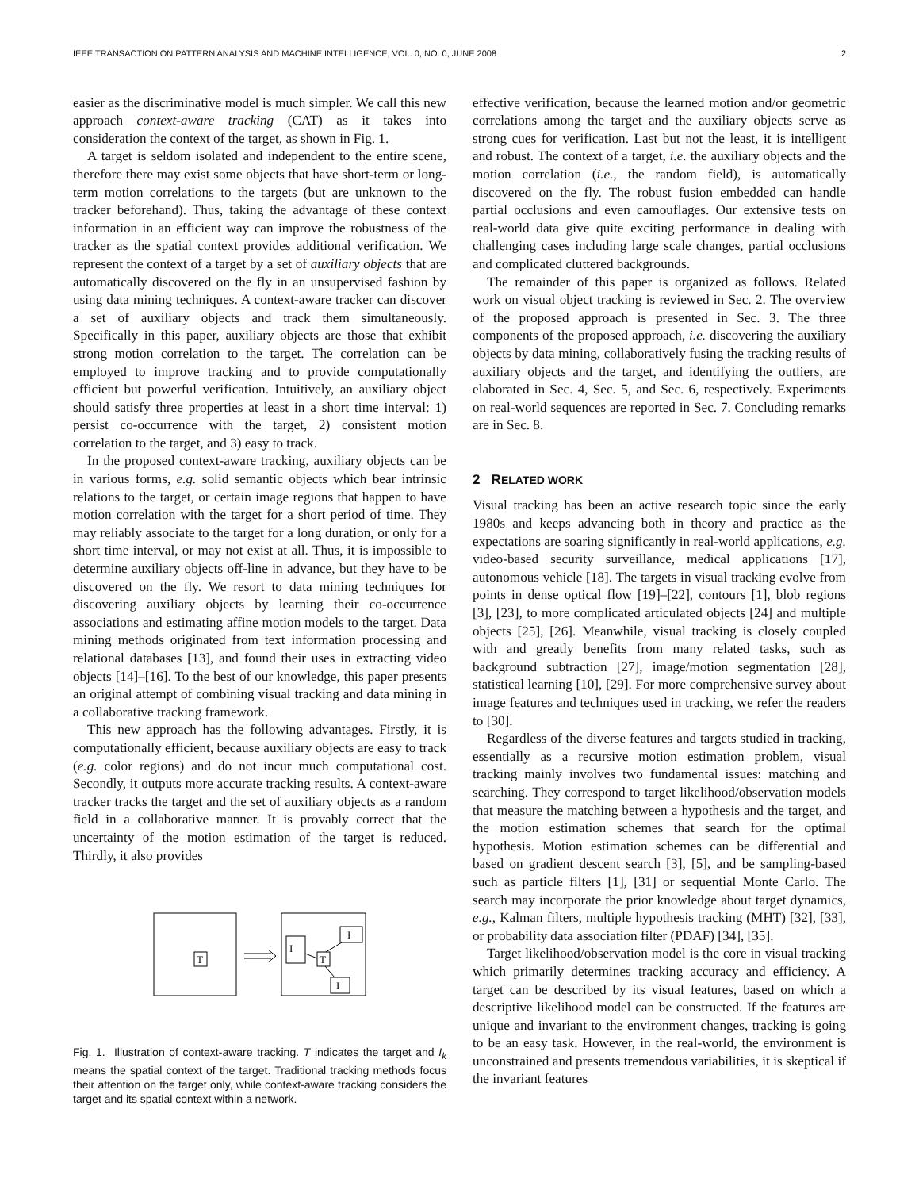IEEE TRANSACTION ON PATTERN ANALYSIS AND MACHINE INTELLIGENCE, VOL. 0, NO. 0, JUNE 2008 2
easier as the discriminative model is much simpler. We call this new approach context-aware tracking (CAT) as it takes into consideration the context of the target, as shown in Fig. 1.
A target is seldom isolated and independent to the entire scene, therefore there may exist some objects that have short-term or long-term motion correlations to the targets (but are unknown to the tracker beforehand). Thus, taking the advantage of these context information in an efficient way can improve the robustness of the tracker as the spatial context provides additional verification. We represent the context of a target by a set of auxiliary objects that are automatically discovered on the fly in an unsupervised fashion by using data mining techniques. A context-aware tracker can discover a set of auxiliary objects and track them simultaneously. Specifically in this paper, auxiliary objects are those that exhibit strong motion correlation to the target. The correlation can be employed to improve tracking and to provide computationally efficient but powerful verification. Intuitively, an auxiliary object should satisfy three properties at least in a short time interval: 1) persist co-occurrence with the target, 2) consistent motion correlation to the target, and 3) easy to track.
In the proposed context-aware tracking, auxiliary objects can be in various forms, e.g. solid semantic objects which bear intrinsic relations to the target, or certain image regions that happen to have motion correlation with the target for a short period of time. They may reliably associate to the target for a long duration, or only for a short time interval, or may not exist at all. Thus, it is impossible to determine auxiliary objects off-line in advance, but they have to be discovered on the fly. We resort to data mining techniques for discovering auxiliary objects by learning their co-occurrence associations and estimating affine motion models to the target. Data mining methods originated from text information processing and relational databases [13], and found their uses in extracting video objects [14]–[16]. To the best of our knowledge, this paper presents an original attempt of combining visual tracking and data mining in a collaborative tracking framework.
This new approach has the following advantages. Firstly, it is computationally efficient, because auxiliary objects are easy to track (e.g. color regions) and do not incur much computational cost. Secondly, it outputs more accurate tracking results. A context-aware tracker tracks the target and the set of auxiliary objects as a random field in a collaborative manner. It is provably correct that the uncertainty of the motion estimation of the target is reduced. Thirdly, it also provides
T
I
T
I
I
Fig. 1. Illustration of context-aware tracking. T indicates the target and I<sub>k</sub> means the spatial context of the target. Traditional tracking methods focus their attention on the target only, while context-aware tracking considers the target and its spatial context within a network.
effective verification, because the learned motion and/or geometric correlations among the target and the auxiliary objects serve as strong cues for verification. Last but not the least, it is intelligent and robust. The context of a target, i.e. the auxiliary objects and the motion correlation (i.e., the random field), is automatically discovered on the fly. The robust fusion embedded can handle partial occlusions and even camouflages. Our extensive tests on real-world data give quite exciting performance in dealing with challenging cases including large scale changes, partial occlusions and complicated cluttered backgrounds.
The remainder of this paper is organized as follows. Related work on visual object tracking is reviewed in Sec. 2. The overview of the proposed approach is presented in Sec. 3. The three components of the proposed approach, i.e. discovering the auxiliary objects by data mining, collaboratively fusing the tracking results of auxiliary objects and the target, and identifying the outliers, are elaborated in Sec. 4, Sec. 5, and Sec. 6, respectively. Experiments on real-world sequences are reported in Sec. 7. Concluding remarks are in Sec. 8.
2 RELATED WORK
Visual tracking has been an active research topic since the early 1980s and keeps advancing both in theory and practice as the expectations are soaring significantly in real-world applications, e.g. video-based security surveillance, medical applications [17], autonomous vehicle [18]. The targets in visual tracking evolve from points in dense optical flow [19]–[22], contours [1], blob regions [3], [23], to more complicated articulated objects [24] and multiple objects [25], [26]. Meanwhile, visual tracking is closely coupled with and greatly benefits from many related tasks, such as background subtraction [27], image/motion segmentation [28], statistical learning [10], [29]. For more comprehensive survey about image features and techniques used in tracking, we refer the readers to [30].
Regardless of the diverse features and targets studied in tracking, essentially as a recursive motion estimation problem, visual tracking mainly involves two fundamental issues: matching and searching. They correspond to target likelihood/observation models that measure the matching between a hypothesis and the target, and the motion estimation schemes that search for the optimal hypothesis. Motion estimation schemes can be differential and based on gradient descent search [3], [5], and be sampling-based such as particle filters [1], [31] or sequential Monte Carlo. The search may incorporate the prior knowledge about target dynamics, e.g., Kalman filters, multiple hypothesis tracking (MHT) [32], [33], or probability data association filter (PDAF) [34], [35].
Target likelihood/observation model is the core in visual tracking which primarily determines tracking accuracy and efficiency. A target can be described by its visual features, based on which a descriptive likelihood model can be constructed. If the features are unique and invariant to the environment changes, tracking is going to be an easy task. However, in the real-world, the environment is unconstrained and presents tremendous variabilities, it is skeptical if the invariant features